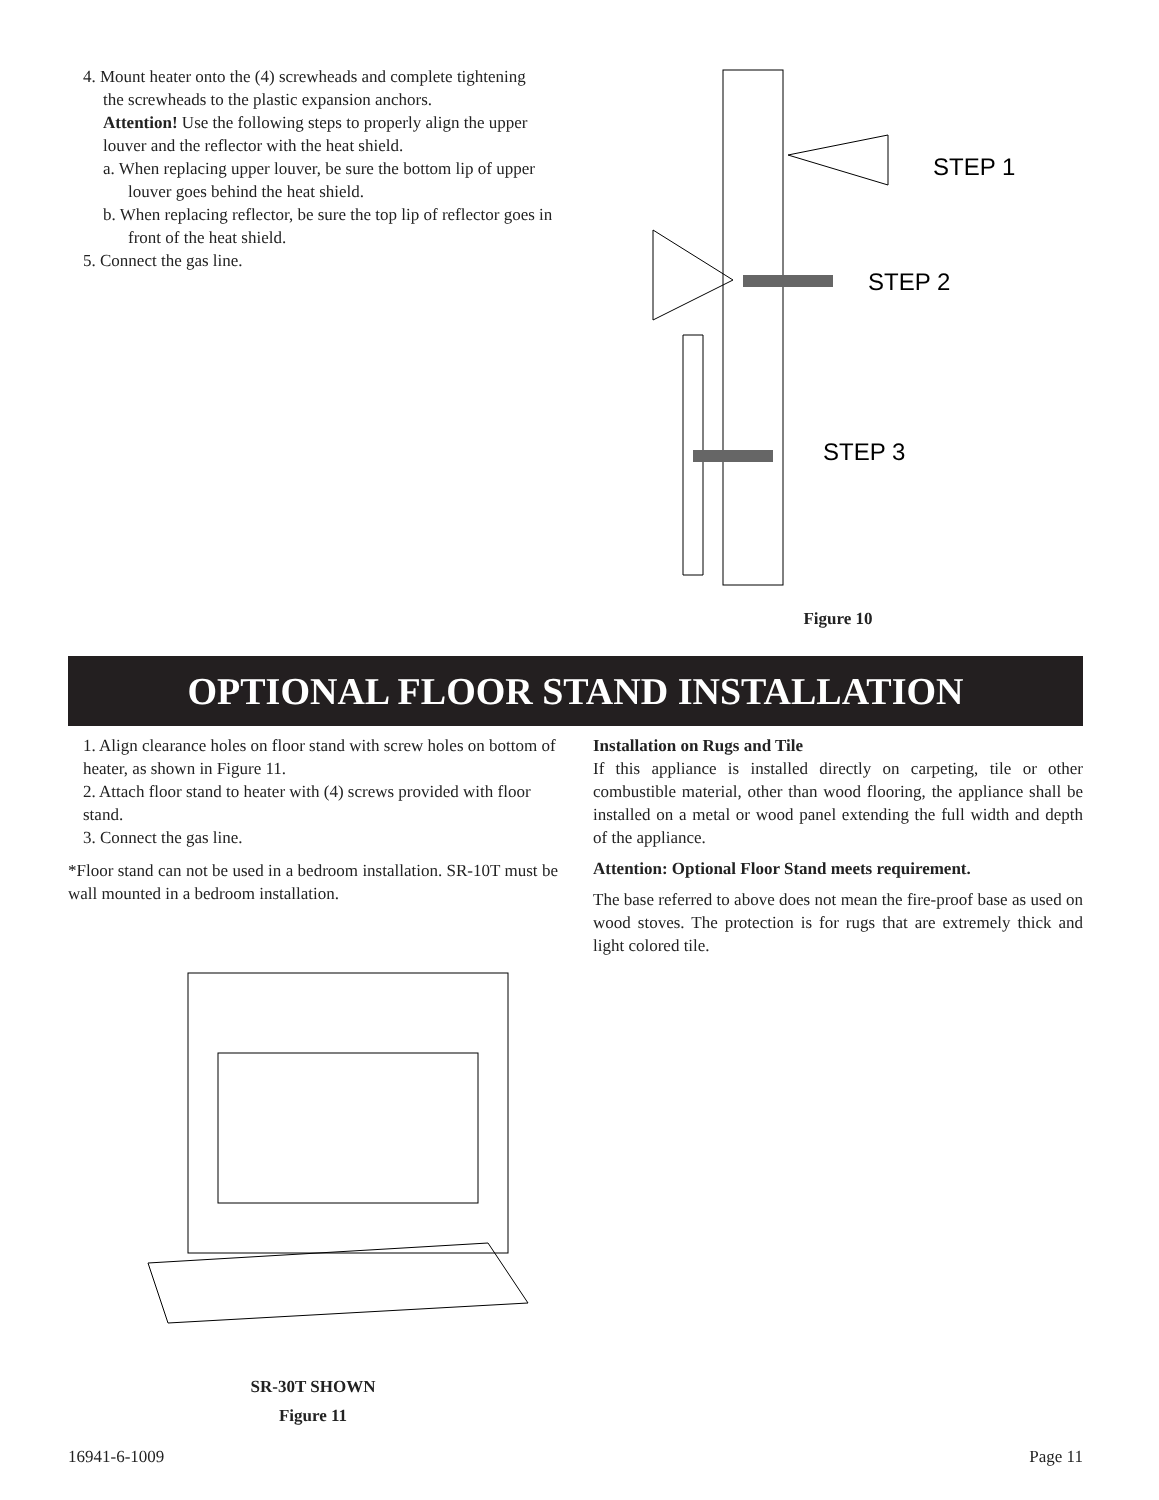4. Mount heater onto the (4) screwheads and complete tightening
the screwheads to the plastic expansion anchors.
Attention! Use the following steps to properly align the upper louver and the reflector with the heat shield.
a. When replacing upper louver, be sure the bottom lip of upper louver goes behind the heat shield.
b. When replacing reflector, be sure the top lip of reflector goes in front of the heat shield.
5. Connect the gas line.
STEP 1
STEP 2
STEP 3
Figure 10
OPTIONAL FLOOR STAND INSTALLATION
1. Align clearance holes on floor stand with screw holes on bottom of heater, as shown in Figure 11.
2. Attach floor stand to heater with (4) screws provided with floor stand.
3. Connect the gas line.
*Floor stand can not be used in a bedroom installation. SR-10T must be wall mounted in a bedroom installation.
SR-30T SHOWN
Figure 11
Installation on Rugs and Tile
If this appliance is installed directly on carpeting, tile or other combustible material, other than wood flooring, the appliance shall be installed on a metal or wood panel extending the full width and depth of the appliance.
Attention: Optional Floor Stand meets requirement.
The base referred to above does not mean the fire-proof base as used on wood stoves. The protection is for rugs that are extremely thick and light colored tile.
16941-6-1009 Page 11